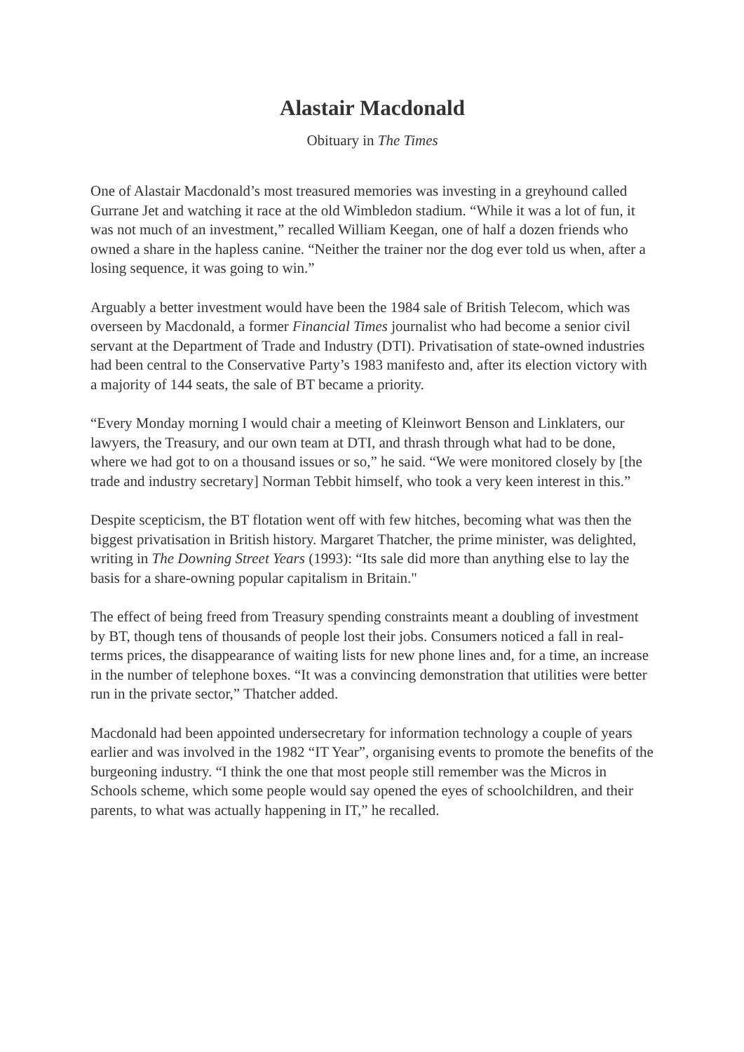Alastair Macdonald
Obituary in The Times
One of Alastair Macdonald’s most treasured memories was investing in a greyhound called Gurrane Jet and watching it race at the old Wimbledon stadium. “While it was a lot of fun, it was not much of an investment,” recalled William Keegan, one of half a dozen friends who owned a share in the hapless canine. “Neither the trainer nor the dog ever told us when, after a losing sequence, it was going to win.”
Arguably a better investment would have been the 1984 sale of British Telecom, which was overseen by Macdonald, a former Financial Times journalist who had become a senior civil servant at the Department of Trade and Industry (DTI). Privatisation of state-owned industries had been central to the Conservative Party’s 1983 manifesto and, after its election victory with a majority of 144 seats, the sale of BT became a priority.
“Every Monday morning I would chair a meeting of Kleinwort Benson and Linklaters, our lawyers, the Treasury, and our own team at DTI, and thrash through what had to be done, where we had got to on a thousand issues or so,” he said. “We were monitored closely by [the trade and industry secretary] Norman Tebbit himself, who took a very keen interest in this.”
Despite scepticism, the BT flotation went off with few hitches, becoming what was then the biggest privatisation in British history. Margaret Thatcher, the prime minister, was delighted, writing in The Downing Street Years (1993): “Its sale did more than anything else to lay the basis for a share-owning popular capitalism in Britain."
The effect of being freed from Treasury spending constraints meant a doubling of investment by BT, though tens of thousands of people lost their jobs. Consumers noticed a fall in real-terms prices, the disappearance of waiting lists for new phone lines and, for a time, an increase in the number of telephone boxes. “It was a convincing demonstration that utilities were better run in the private sector,” Thatcher added.
Macdonald had been appointed undersecretary for information technology a couple of years earlier and was involved in the 1982 “IT Year”, organising events to promote the benefits of the burgeoning industry. “I think the one that most people still remember was the Micros in Schools scheme, which some people would say opened the eyes of schoolchildren, and their parents, to what was actually happening in IT,” he recalled.